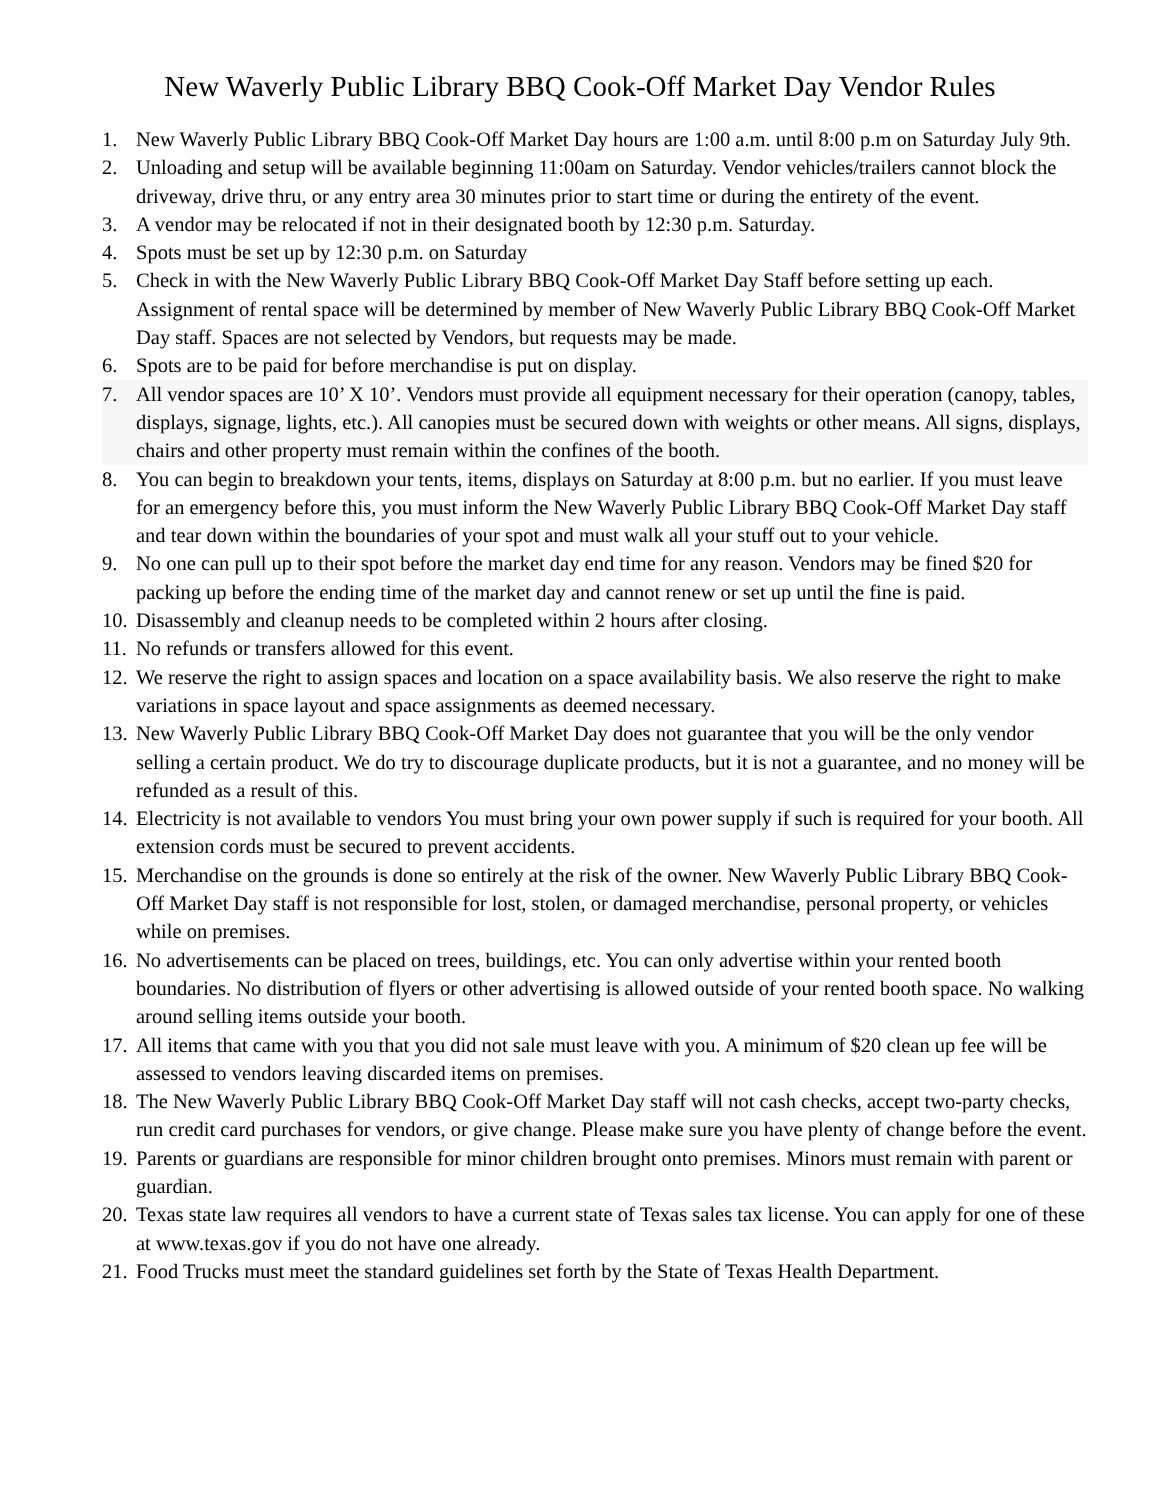New Waverly Public Library BBQ Cook-Off Market Day Vendor Rules
1. New Waverly Public Library BBQ Cook-Off Market Day hours are 1:00 a.m. until 8:00 p.m on Saturday July 9th.
2. Unloading and setup will be available beginning 11:00am on Saturday. Vendor vehicles/trailers cannot block the driveway, drive thru, or any entry area 30 minutes prior to start time or during the entirety of the event.
3. A vendor may be relocated if not in their designated booth by 12:30 p.m. Saturday.
4. Spots must be set up by 12:30 p.m. on Saturday
5. Check in with the New Waverly Public Library BBQ Cook-Off Market Day Staff before setting up each. Assignment of rental space will be determined by member of New Waverly Public Library BBQ Cook-Off Market Day staff. Spaces are not selected by Vendors, but requests may be made.
6. Spots are to be paid for before merchandise is put on display.
7. All vendor spaces are 10’ X 10’. Vendors must provide all equipment necessary for their operation (canopy, tables, displays, signage, lights, etc.). All canopies must be secured down with weights or other means. All signs, displays, chairs and other property must remain within the confines of the booth.
8. You can begin to breakdown your tents, items, displays on Saturday at 8:00 p.m. but no earlier. If you must leave for an emergency before this, you must inform the New Waverly Public Library BBQ Cook-Off Market Day staff and tear down within the boundaries of your spot and must walk all your stuff out to your vehicle.
9. No one can pull up to their spot before the market day end time for any reason. Vendors may be fined $20 for packing up before the ending time of the market day and cannot renew or set up until the fine is paid.
10. Disassembly and cleanup needs to be completed within 2 hours after closing.
11. No refunds or transfers allowed for this event.
12. We reserve the right to assign spaces and location on a space availability basis. We also reserve the right to make variations in space layout and space assignments as deemed necessary.
13. New Waverly Public Library BBQ Cook-Off Market Day does not guarantee that you will be the only vendor selling a certain product. We do try to discourage duplicate products, but it is not a guarantee, and no money will be refunded as a result of this.
14. Electricity is not available to vendors You must bring your own power supply if such is required for your booth. All extension cords must be secured to prevent accidents.
15. Merchandise on the grounds is done so entirely at the risk of the owner. New Waverly Public Library BBQ Cook-Off Market Day staff is not responsible for lost, stolen, or damaged merchandise, personal property, or vehicles while on premises.
16. No advertisements can be placed on trees, buildings, etc. You can only advertise within your rented booth boundaries. No distribution of flyers or other advertising is allowed outside of your rented booth space. No walking around selling items outside your booth.
17. All items that came with you that you did not sale must leave with you. A minimum of $20 clean up fee will be assessed to vendors leaving discarded items on premises.
18. The New Waverly Public Library BBQ Cook-Off Market Day staff will not cash checks, accept two-party checks, run credit card purchases for vendors, or give change. Please make sure you have plenty of change before the event.
19. Parents or guardians are responsible for minor children brought onto premises. Minors must remain with parent or guardian.
20. Texas state law requires all vendors to have a current state of Texas sales tax license. You can apply for one of these at www.texas.gov if you do not have one already.
21. Food Trucks must meet the standard guidelines set forth by the State of Texas Health Department.